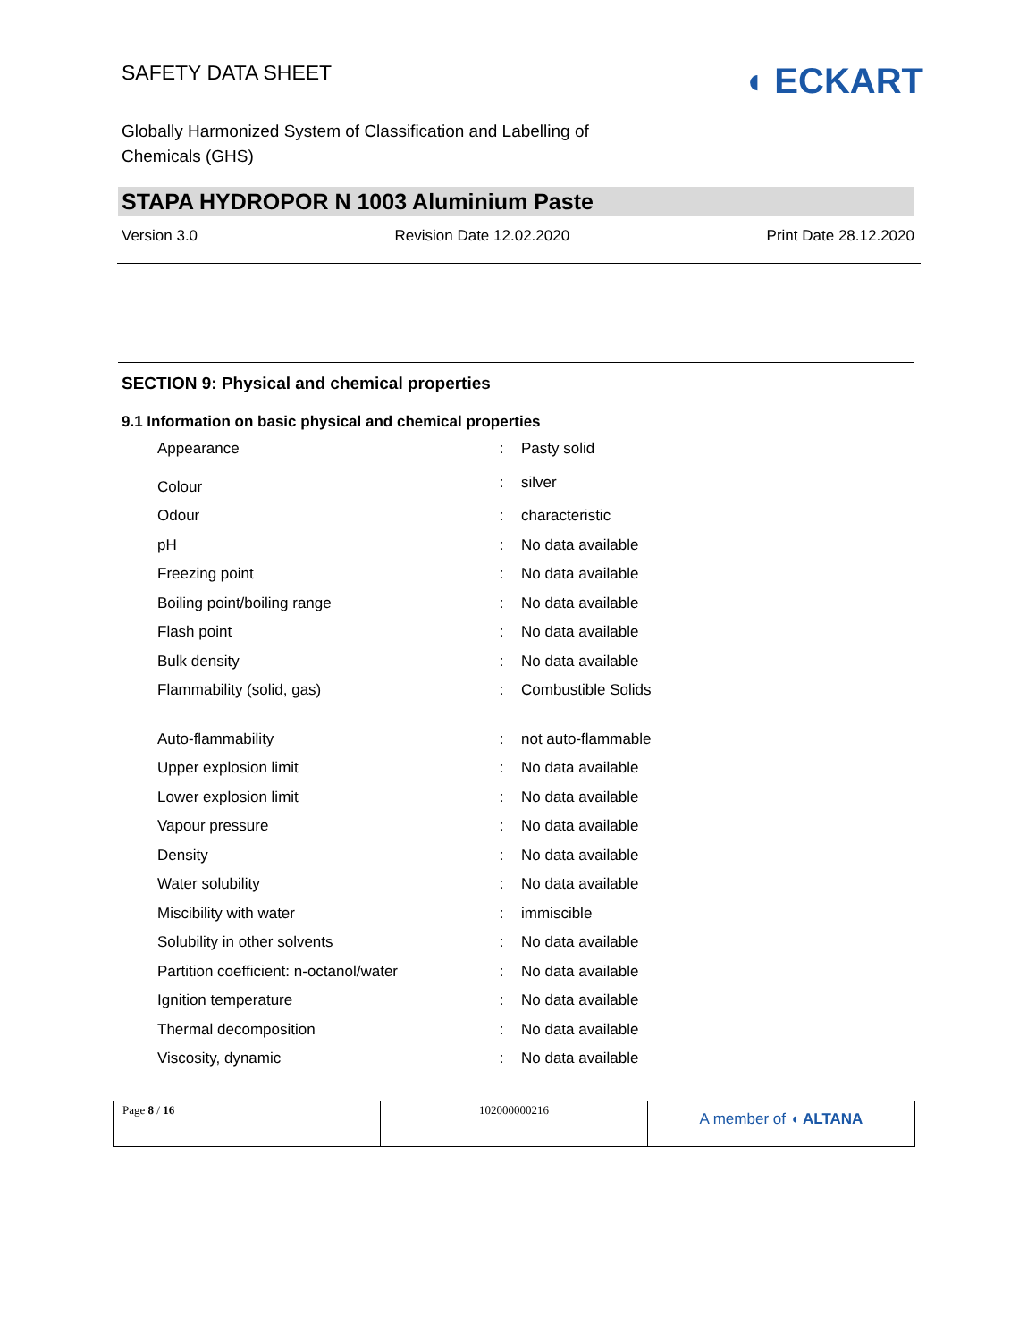SAFETY DATA SHEET
◖ ECKART
Globally Harmonized System of Classification and Labelling of
Chemicals (GHS)
STAPA HYDROPOR N 1003 Aluminium Paste
Version 3.0 Revision Date 12.02.2020 Print Date 28.12.2020
SECTION 9: Physical and chemical properties
9.1 Information on basic physical and chemical properties
| Appearance | : | Pasty solid |
| Colour | : | silver |
| Odour | : | characteristic |
| pH | : | No data available |
| Freezing point | : | No data available |
| Boiling point/boiling range | : | No data available |
| Flash point | : | No data available |
| Bulk density | : | No data available |
| Flammability (solid, gas) | : | Combustible Solids |
| Auto-flammability | : | not auto-flammable |
| Upper explosion limit | : | No data available |
| Lower explosion limit | : | No data available |
| Vapour pressure | : | No data available |
| Density | : | No data available |
| Water solubility | : | No data available |
| Miscibility with water | : | immiscible |
| Solubility in other solvents | : | No data available |
| Partition coefficient: n-octanol/water | : | No data available |
| Ignition temperature | : | No data available |
| Thermal decomposition | : | No data available |
| Viscosity, dynamic | : | No data available |
| Page 8 / 16 | 102000000216 | A member of ◖ ALTANA |